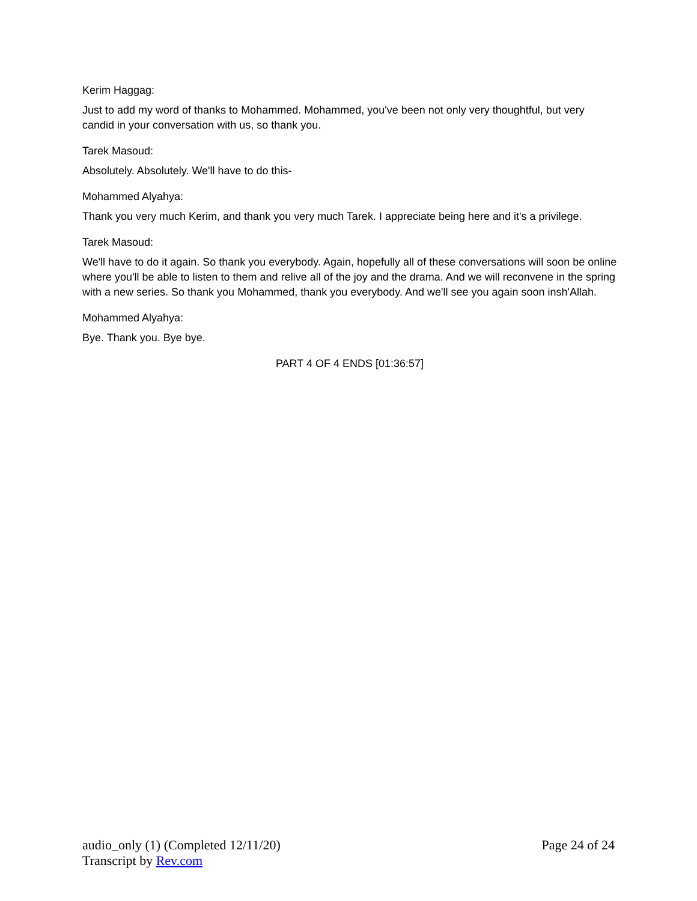Kerim Haggag:
Just to add my word of thanks to Mohammed. Mohammed, you've been not only very thoughtful, but very candid in your conversation with us, so thank you.
Tarek Masoud:
Absolutely. Absolutely. We'll have to do this-
Mohammed Alyahya:
Thank you very much Kerim, and thank you very much Tarek. I appreciate being here and it's a privilege.
Tarek Masoud:
We'll have to do it again. So thank you everybody. Again, hopefully all of these conversations will soon be online where you'll be able to listen to them and relive all of the joy and the drama. And we will reconvene in the spring with a new series. So thank you Mohammed, thank you everybody. And we'll see you again soon insh'Allah.
Mohammed Alyahya:
Bye. Thank you. Bye bye.
PART 4 OF 4 ENDS [01:36:57]
audio_only (1) (Completed 12/11/20) Page 24 of 24
Transcript by Rev.com